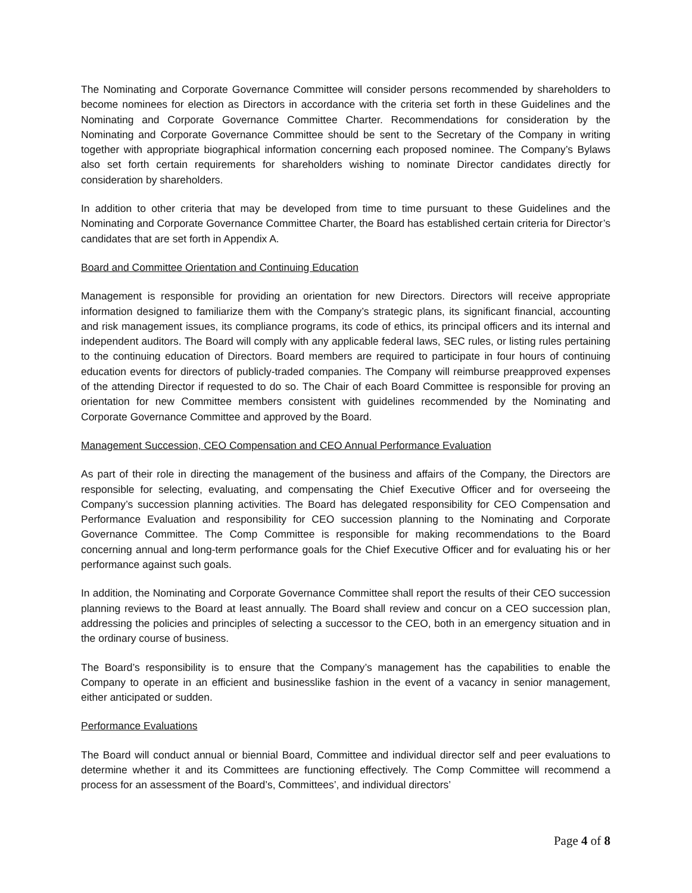The Nominating and Corporate Governance Committee will consider persons recommended by shareholders to become nominees for election as Directors in accordance with the criteria set forth in these Guidelines and the Nominating and Corporate Governance Committee Charter. Recommendations for consideration by the Nominating and Corporate Governance Committee should be sent to the Secretary of the Company in writing together with appropriate biographical information concerning each proposed nominee. The Company’s Bylaws also set forth certain requirements for shareholders wishing to nominate Director candidates directly for consideration by shareholders.
In addition to other criteria that may be developed from time to time pursuant to these Guidelines and the Nominating and Corporate Governance Committee Charter, the Board has established certain criteria for Director’s candidates that are set forth in Appendix A.
Board and Committee Orientation and Continuing Education
Management is responsible for providing an orientation for new Directors. Directors will receive appropriate information designed to familiarize them with the Company’s strategic plans, its significant financial, accounting and risk management issues, its compliance programs, its code of ethics, its principal officers and its internal and independent auditors. The Board will comply with any applicable federal laws, SEC rules, or listing rules pertaining to the continuing education of Directors. Board members are required to participate in four hours of continuing education events for directors of publicly-traded companies. The Company will reimburse preapproved expenses of the attending Director if requested to do so. The Chair of each Board Committee is responsible for proving an orientation for new Committee members consistent with guidelines recommended by the Nominating and Corporate Governance Committee and approved by the Board.
Management Succession, CEO Compensation and CEO Annual Performance Evaluation
As part of their role in directing the management of the business and affairs of the Company, the Directors are responsible for selecting, evaluating, and compensating the Chief Executive Officer and for overseeing the Company’s succession planning activities. The Board has delegated responsibility for CEO Compensation and Performance Evaluation and responsibility for CEO succession planning to the Nominating and Corporate Governance Committee. The Comp Committee is responsible for making recommendations to the Board concerning annual and long-term performance goals for the Chief Executive Officer and for evaluating his or her performance against such goals.
In addition, the Nominating and Corporate Governance Committee shall report the results of their CEO succession planning reviews to the Board at least annually. The Board shall review and concur on a CEO succession plan, addressing the policies and principles of selecting a successor to the CEO, both in an emergency situation and in the ordinary course of business.
The Board’s responsibility is to ensure that the Company’s management has the capabilities to enable the Company to operate in an efficient and businesslike fashion in the event of a vacancy in senior management, either anticipated or sudden.
Performance Evaluations
The Board will conduct annual or biennial Board, Committee and individual director self and peer evaluations to determine whether it and its Committees are functioning effectively. The Comp Committee will recommend a process for an assessment of the Board’s, Committees’, and individual directors’
Page 4 of 8